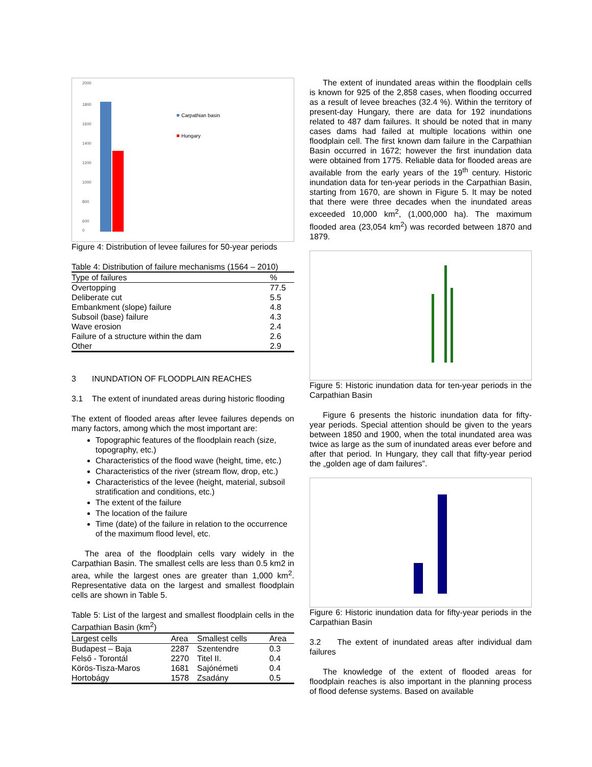2000
1800
1600
1400
1200
1000
800
600
0
Carpathian basin
Hungary
Figure 4: Distribution of levee failures for 50-year periods
Table 4: Distribution of failure mechanisms (1564 – 2010)
| Type of failures | % |
| --- | --- |
| Overtopping | 77.5 |
| Deliberate cut | 5.5 |
| Embankment (slope) failure | 4.8 |
| Subsoil (base) failure | 4.3 |
| Wave erosion | 2.4 |
| Failure of a structure within the dam | 2.6 |
| Other | 2.9 |
3 INUNDATION OF FLOODPLAIN REACHES
3.1 The extent of inundated areas during historic flooding
The extent of flooded areas after levee failures depends on many factors, among which the most important are:
Topographic features of the floodplain reach (size, topography, etc.)
Characteristics of the flood wave (height, time, etc.)
Characteristics of the river (stream flow, drop, etc.)
Characteristics of the levee (height, material, subsoil stratification and conditions, etc.)
The extent of the failure
The location of the failure
Time (date) of the failure in relation to the occurrence of the maximum flood level, etc.
The area of the floodplain cells vary widely in the Carpathian Basin. The smallest cells are less than 0.5 km2 in area, while the largest ones are greater than 1,000 km<sup>2</sup>. Representative data on the largest and smallest floodplain cells are shown in Table 5.
Table 5: List of the largest and smallest floodplain cells in the Carpathian Basin (km<sup>2</sup>)
| Largest cells | Area | Smallest cells | Area |
| --- | --- | --- | --- |
| Budapest – Baja | 2287 | Szentendre | 0.3 |
| Felső - Torontál | 2270 | Titel II. | 0.4 |
| Körös-Tisza-Maros | 1681 | Sajónémeti | 0.4 |
| Hortobágy | 1578 | Zsadány | 0.5 |
The extent of inundated areas within the floodplain cells is known for 925 of the 2,858 cases, when flooding occurred as a result of levee breaches (32.4 %). Within the territory of present-day Hungary, there are data for 192 inundations related to 487 dam failures. It should be noted that in many cases dams had failed at multiple locations within one floodplain cell. The first known dam failure in the Carpathian Basin occurred in 1672; however the first inundation data were obtained from 1775. Reliable data for flooded areas are available from the early years of the 19<sup>th</sup> century. Historic inundation data for ten-year periods in the Carpathian Basin, starting from 1670, are shown in Figure 5. It may be noted that there were three decades when the inundated areas exceeded 10,000 km<sup>2</sup>, (1,000,000 ha). The maximum flooded area (23,054 km<sup>2</sup>) was recorded between 1870 and 1879.
Figure 5: Historic inundation data for ten-year periods in the Carpathian Basin
Figure 6 presents the historic inundation data for fifty-year periods. Special attention should be given to the years between 1850 and 1900, when the total inundated area was twice as large as the sum of inundated areas ever before and after that period. In Hungary, they call that fifty-year period the „golden age of dam failures”.
Figure 6: Historic inundation data for fifty-year periods in the Carpathian Basin
3.2 The extent of inundated areas after individual dam failures
The knowledge of the extent of flooded areas for floodplain reaches is also important in the planning process of flood defense systems. Based on available